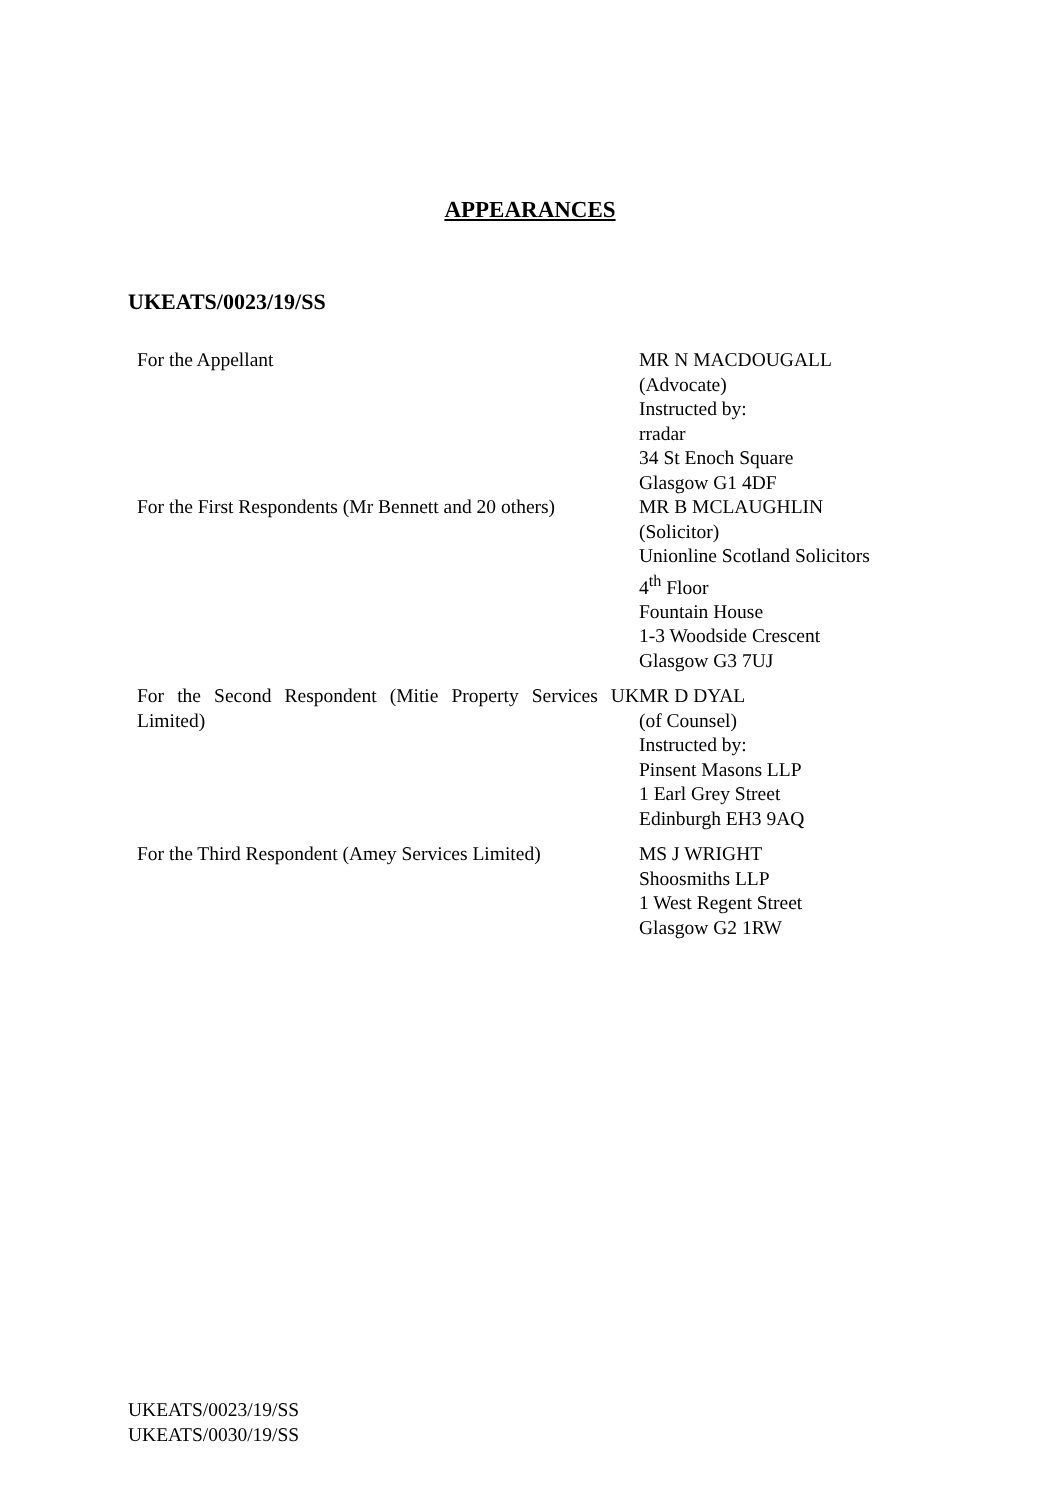APPEARANCES
UKEATS/0023/19/SS
For the Appellant MR N MACDOUGALL
(Advocate)
Instructed by:
rradar
34 St Enoch Square
Glasgow G1 4DF
For the First Respondents (Mr Bennett and 20 others)
MR B MCLAUGHLIN
(Solicitor)
Unionline Scotland Solicitors
4<sup>th</sup> Floor
Fountain House
1-3 Woodside Crescent
Glasgow G3 7UJ
For the Second Respondent (Mitie Property Services UK Limited)
MR D DYAL
(of Counsel)
Instructed by:
Pinsent Masons LLP
1 Earl Grey Street
Edinburgh EH3 9AQ
For the Third Respondent (Amey Services Limited)
MS J WRIGHT
Shoosmiths LLP
1 West Regent Street
Glasgow G2 1RW
UKEATS/0023/19/SS
UKEATS/0030/19/SS